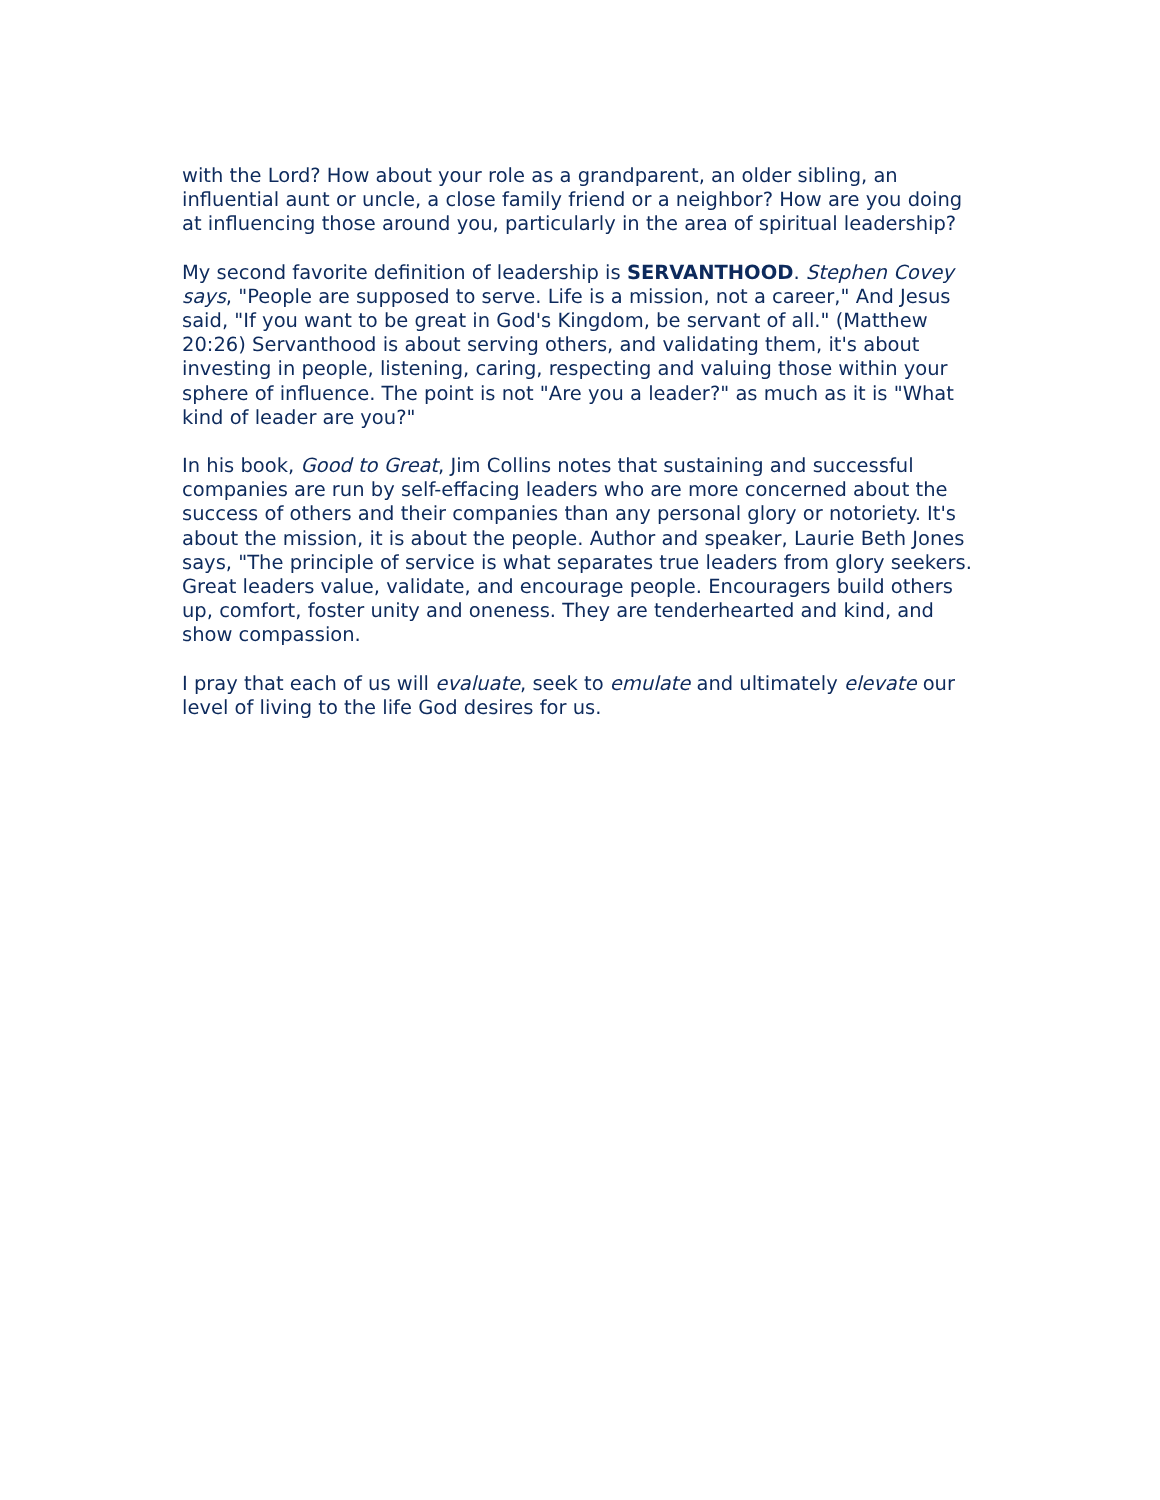with the Lord? How about your role as a grandparent, an older sibling, an influential aunt or uncle, a close family friend or a neighbor? How are you doing at influencing those around you, particularly in the area of spiritual leadership?
My second favorite definition of leadership is SERVANTHOOD. Stephen Covey says, "People are supposed to serve. Life is a mission, not a career," And Jesus said, "If you want to be great in God's Kingdom, be servant of all." (Matthew 20:26) Servanthood is about serving others, and validating them, it's about investing in people, listening, caring, respecting and valuing those within your sphere of influence. The point is not "Are you a leader?" as much as it is "What kind of leader are you?"
In his book, Good to Great, Jim Collins notes that sustaining and successful companies are run by self-effacing leaders who are more concerned about the success of others and their companies than any personal glory or notoriety. It's about the mission, it is about the people. Author and speaker, Laurie Beth Jones says, "The principle of service is what separates true leaders from glory seekers. Great leaders value, validate, and encourage people. Encouragers build others up, comfort, foster unity and oneness. They are tenderhearted and kind, and show compassion.
I pray that each of us will evaluate, seek to emulate and ultimately elevate our level of living to the life God desires for us.